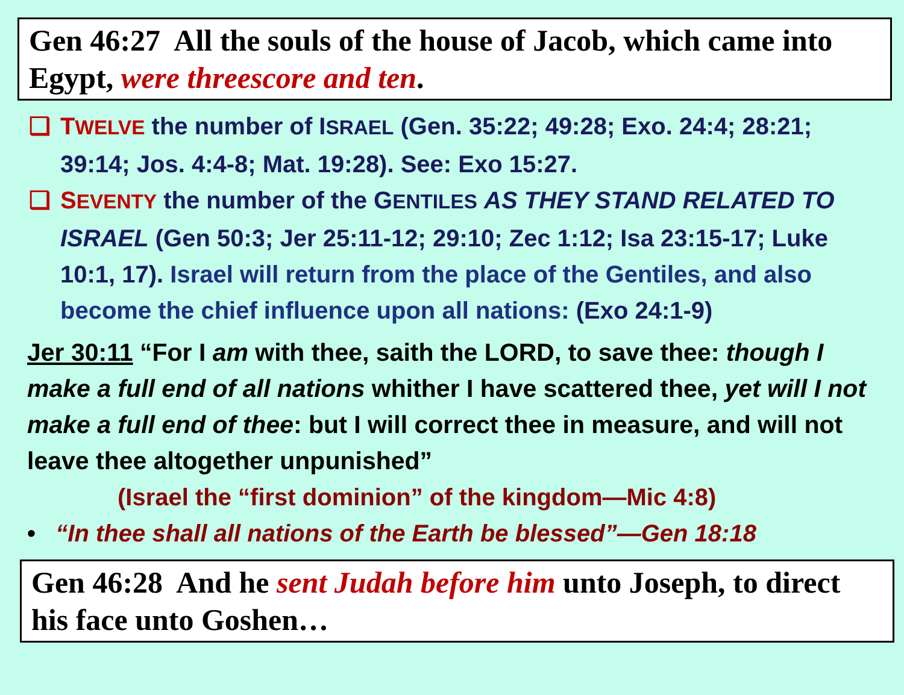Gen 46:27 All the souls of the house of Jacob, which came into Egypt, were threescore and ten.
❑ TWELVE the number of ISRAEL (Gen. 35:22; 49:28; Exo. 24:4; 28:21; 39:14; Jos. 4:4-8; Mat. 19:28). See: Exo 15:27.
❑ SEVENTY the number of the GENTILES AS THEY STAND RELATED TO ISRAEL (Gen 50:3; Jer 25:11-12; 29:10; Zec 1:12; Isa 23:15-17; Luke 10:1, 17). Israel will return from the place of the Gentiles, and also become the chief influence upon all nations: (Exo 24:1-9)
Jer 30:11 “For I am with thee, saith the LORD, to save thee: though I make a full end of all nations whither I have scattered thee, yet will I not make a full end of thee: but I will correct thee in measure, and will not leave thee altogether unpunished”
(Israel the “first dominion” of the kingdom—Mic 4:8)
• “In thee shall all nations of the Earth be blessed”—Gen 18:18
Gen 46:28 And he sent Judah before him unto Joseph, to direct his face unto Goshen…